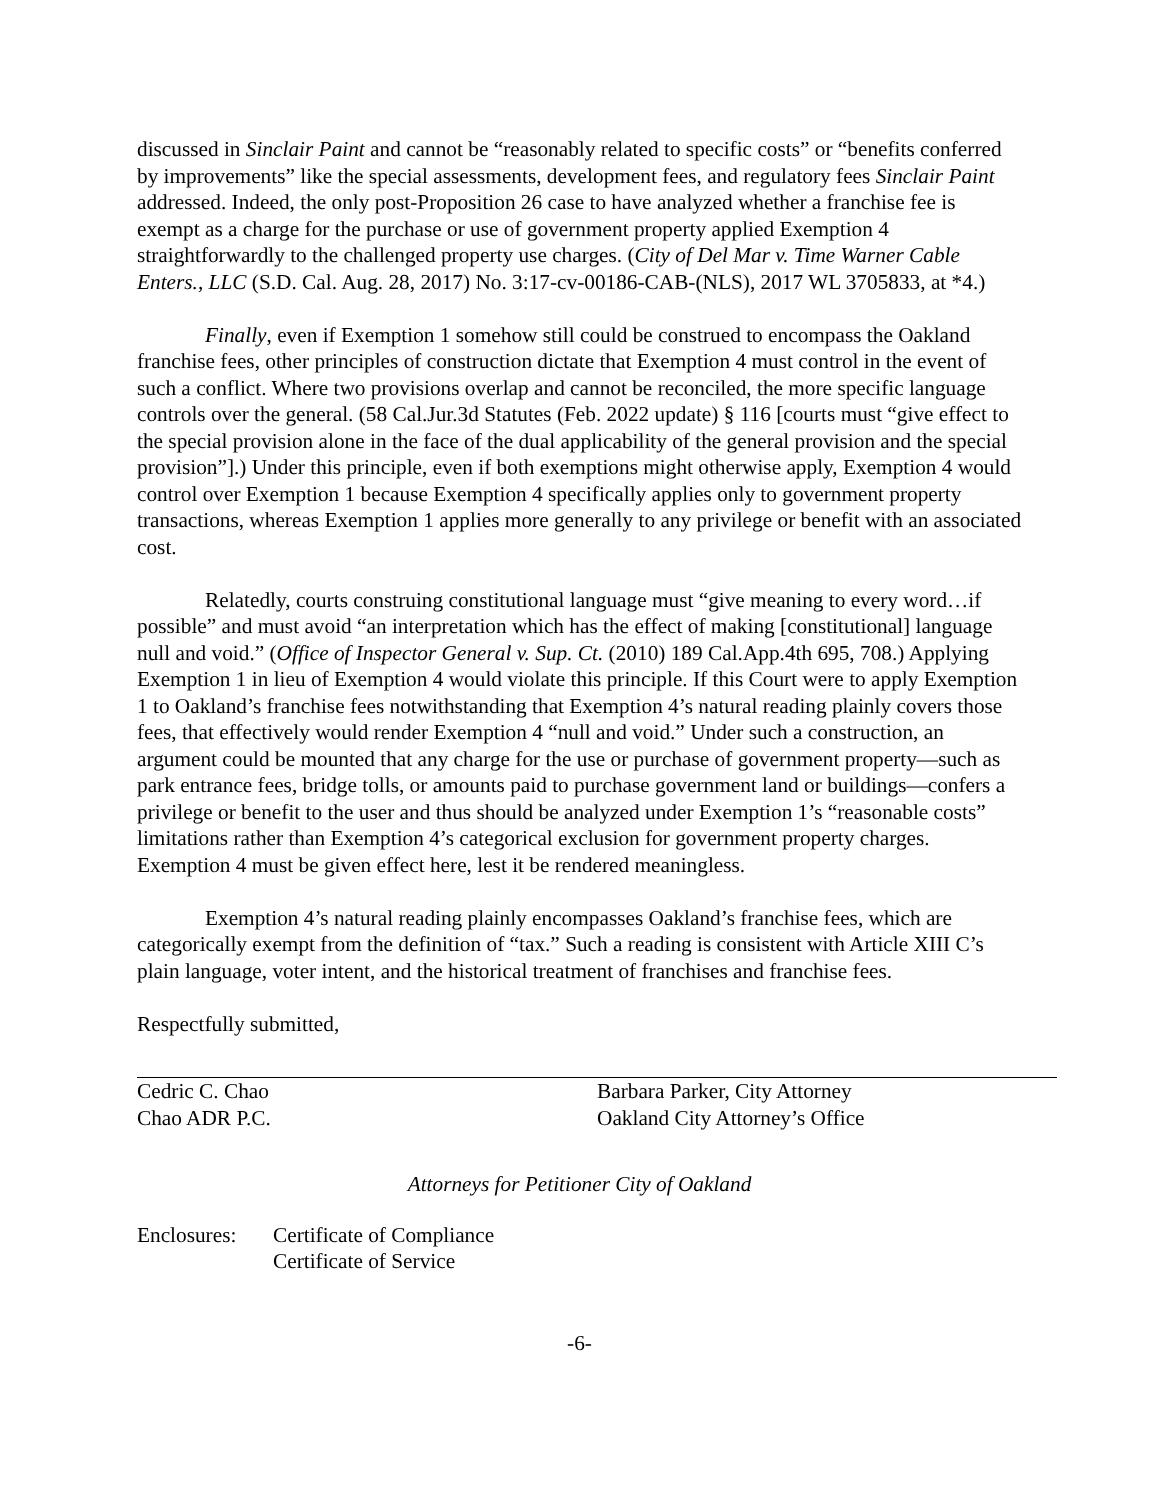discussed in Sinclair Paint and cannot be “reasonably related to specific costs” or “benefits conferred by improvements” like the special assessments, development fees, and regulatory fees Sinclair Paint addressed. Indeed, the only post-Proposition 26 case to have analyzed whether a franchise fee is exempt as a charge for the purchase or use of government property applied Exemption 4 straightforwardly to the challenged property use charges. (City of Del Mar v. Time Warner Cable Enters., LLC (S.D. Cal. Aug. 28, 2017) No. 3:17-cv-00186-CAB-(NLS), 2017 WL 3705833, at *4.)
Finally, even if Exemption 1 somehow still could be construed to encompass the Oakland franchise fees, other principles of construction dictate that Exemption 4 must control in the event of such a conflict. Where two provisions overlap and cannot be reconciled, the more specific language controls over the general. (58 Cal.Jur.3d Statutes (Feb. 2022 update) § 116 [courts must “give effect to the special provision alone in the face of the dual applicability of the general provision and the special provision”].) Under this principle, even if both exemptions might otherwise apply, Exemption 4 would control over Exemption 1 because Exemption 4 specifically applies only to government property transactions, whereas Exemption 1 applies more generally to any privilege or benefit with an associated cost.
Relatedly, courts construing constitutional language must “give meaning to every word…if possible” and must avoid “an interpretation which has the effect of making [constitutional] language null and void.” (Office of Inspector General v. Sup. Ct. (2010) 189 Cal.App.4th 695, 708.) Applying Exemption 1 in lieu of Exemption 4 would violate this principle. If this Court were to apply Exemption 1 to Oakland’s franchise fees notwithstanding that Exemption 4’s natural reading plainly covers those fees, that effectively would render Exemption 4 “null and void.” Under such a construction, an argument could be mounted that any charge for the use or purchase of government property—such as park entrance fees, bridge tolls, or amounts paid to purchase government land or buildings—confers a privilege or benefit to the user and thus should be analyzed under Exemption 1’s “reasonable costs” limitations rather than Exemption 4’s categorical exclusion for government property charges. Exemption 4 must be given effect here, lest it be rendered meaningless.
Exemption 4’s natural reading plainly encompasses Oakland’s franchise fees, which are categorically exempt from the definition of “tax.” Such a reading is consistent with Article XIII C’s plain language, voter intent, and the historical treatment of franchises and franchise fees.
Respectfully submitted,
Cedric C. Chao
Chao ADR P.C.
Barbara Parker, City Attorney
Oakland City Attorney’s Office
Attorneys for Petitioner City of Oakland
Enclosures: Certificate of Compliance
Certificate of Service
-6-